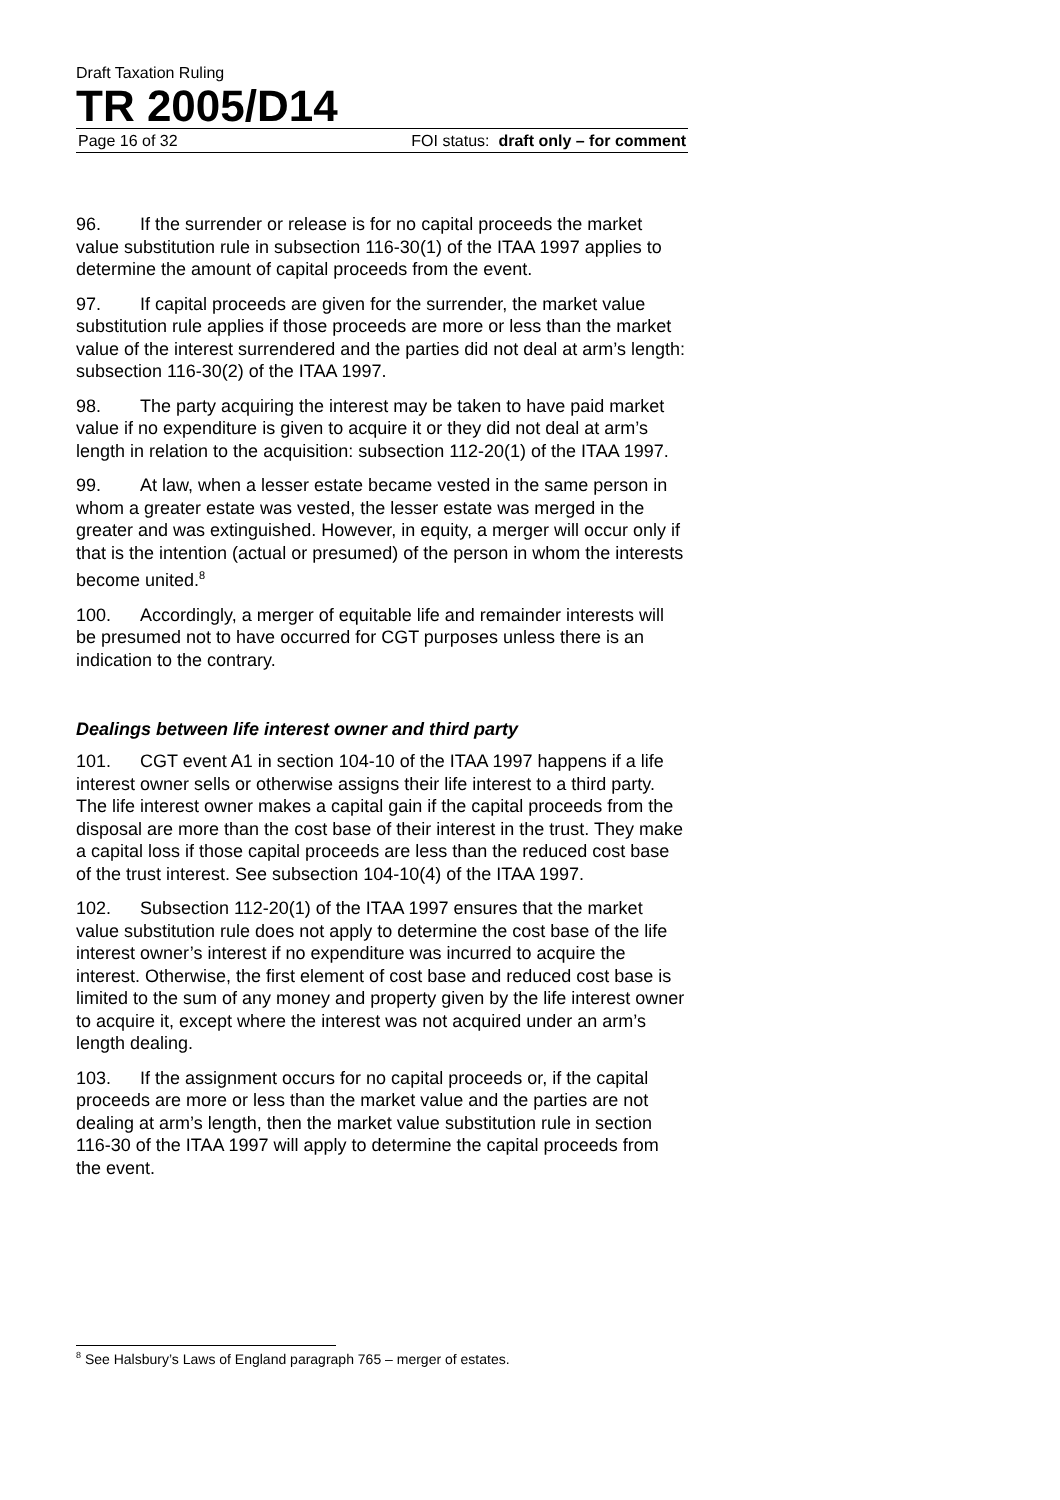Draft Taxation Ruling
TR 2005/D14
Page 16 of 32 FOI status: draft only – for comment
96. If the surrender or release is for no capital proceeds the market value substitution rule in subsection 116-30(1) of the ITAA 1997 applies to determine the amount of capital proceeds from the event.
97. If capital proceeds are given for the surrender, the market value substitution rule applies if those proceeds are more or less than the market value of the interest surrendered and the parties did not deal at arm’s length: subsection 116-30(2) of the ITAA 1997.
98. The party acquiring the interest may be taken to have paid market value if no expenditure is given to acquire it or they did not deal at arm’s length in relation to the acquisition: subsection 112-20(1) of the ITAA 1997.
99. At law, when a lesser estate became vested in the same person in whom a greater estate was vested, the lesser estate was merged in the greater and was extinguished. However, in equity, a merger will occur only if that is the intention (actual or presumed) of the person in whom the interests become united.<sup>8</sup>
100. Accordingly, a merger of equitable life and remainder interests will be presumed not to have occurred for CGT purposes unless there is an indication to the contrary.
Dealings between life interest owner and third party
101. CGT event A1 in section 104-10 of the ITAA 1997 happens if a life interest owner sells or otherwise assigns their life interest to a third party. The life interest owner makes a capital gain if the capital proceeds from the disposal are more than the cost base of their interest in the trust. They make a capital loss if those capital proceeds are less than the reduced cost base of the trust interest. See subsection 104-10(4) of the ITAA 1997.
102. Subsection 112-20(1) of the ITAA 1997 ensures that the market value substitution rule does not apply to determine the cost base of the life interest owner’s interest if no expenditure was incurred to acquire the interest. Otherwise, the first element of cost base and reduced cost base is limited to the sum of any money and property given by the life interest owner to acquire it, except where the interest was not acquired under an arm’s length dealing.
103. If the assignment occurs for no capital proceeds or, if the capital proceeds are more or less than the market value and the parties are not dealing at arm’s length, then the market value substitution rule in section 116-30 of the ITAA 1997 will apply to determine the capital proceeds from the event.
<sup>8</sup> See Halsbury’s Laws of England paragraph 765 – merger of estates.